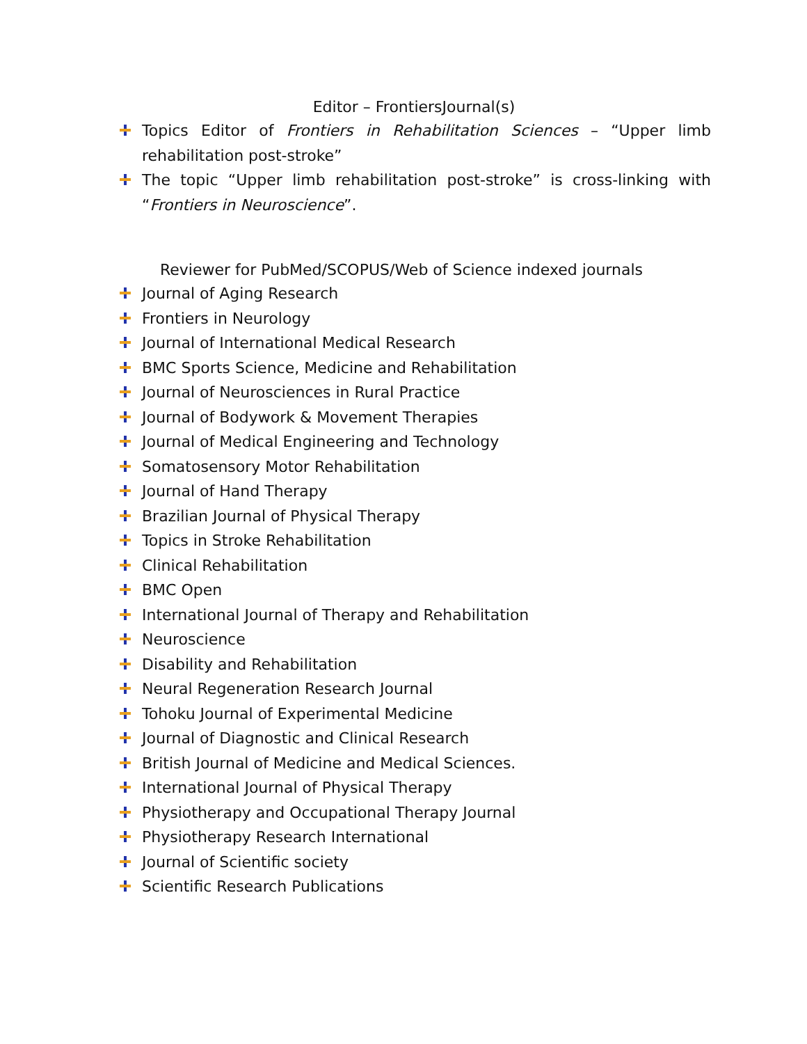Editor – FrontiersJournal(s)
Topics Editor of Frontiers in Rehabilitation Sciences – “Upper limb rehabilitation post-stroke”
The topic “Upper limb rehabilitation post-stroke” is cross-linking with “Frontiers in Neuroscience”.
Reviewer for PubMed/SCOPUS/Web of Science indexed journals
Journal of Aging Research
Frontiers in Neurology
Journal of International Medical Research
BMC Sports Science, Medicine and Rehabilitation
Journal of Neurosciences in Rural Practice
Journal of Bodywork & Movement Therapies
Journal of Medical Engineering and Technology
Somatosensory Motor Rehabilitation
Journal of Hand Therapy
Brazilian Journal of Physical Therapy
Topics in Stroke Rehabilitation
Clinical Rehabilitation
BMC Open
International Journal of Therapy and Rehabilitation
Neuroscience
Disability and Rehabilitation
Neural Regeneration Research Journal
Tohoku Journal of Experimental Medicine
Journal of Diagnostic and Clinical Research
British Journal of Medicine and Medical Sciences.
International Journal of Physical Therapy
Physiotherapy and Occupational Therapy Journal
Physiotherapy Research International
Journal of Scientific society
Scientific Research Publications